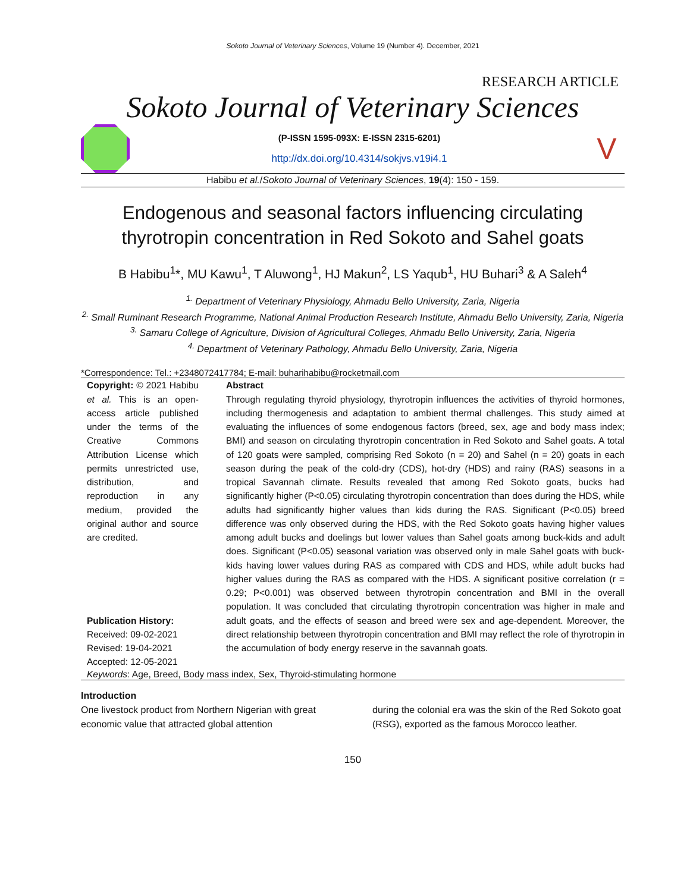Sokoto Journal of Veterinary Sciences, Volume 19 (Number 4). December, 2021
RESEARCH ARTICLE
Sokoto Journal of Veterinary Sciences
(P-ISSN 1595-093X: E-ISSN 2315-6201)
http://dx.doi.org/10.4314/sokjvs.v19i4.1
V
Habibu et al./Sokoto Journal of Veterinary Sciences, 19(4): 150 - 159.
Endogenous and seasonal factors influencing circulating thyrotropin concentration in Red Sokoto and Sahel goats
B Habibu<sup>1</sup>*, MU Kawu<sup>1</sup>, T Aluwong<sup>1</sup>, HJ Makun<sup>2</sup>, LS Yaqub<sup>1</sup>, HU Buhari<sup>3</sup> & A Saleh<sup>4</sup>
<sup>1.</sup> Department of Veterinary Physiology, Ahmadu Bello University, Zaria, Nigeria
<sup>2.</sup> Small Ruminant Research Programme, National Animal Production Research Institute, Ahmadu Bello University, Zaria, Nigeria
<sup>3.</sup> Samaru College of Agriculture, Division of Agricultural Colleges, Ahmadu Bello University, Zaria, Nigeria
<sup>4.</sup> Department of Veterinary Pathology, Ahmadu Bello University, Zaria, Nigeria
*Correspondence: Tel.: +2348072417784; E-mail: buharihabibu@rocketmail.com
Copyright: © 2021 Habibu et al. This is an open-access article published under the terms of the Creative Commons Attribution License which permits unrestricted use, distribution, and reproduction in any medium, provided the original author and source are credited.
Publication History:
Received: 09-02-2021
Revised: 19-04-2021
Accepted: 12-05-2021
Abstract
Through regulating thyroid physiology, thyrotropin influences the activities of thyroid hormones, including thermogenesis and adaptation to ambient thermal challenges. This study aimed at evaluating the influences of some endogenous factors (breed, sex, age and body mass index; BMI) and season on circulating thyrotropin concentration in Red Sokoto and Sahel goats. A total of 120 goats were sampled, comprising Red Sokoto (n = 20) and Sahel (n = 20) goats in each season during the peak of the cold-dry (CDS), hot-dry (HDS) and rainy (RAS) seasons in a tropical Savannah climate. Results revealed that among Red Sokoto goats, bucks had significantly higher (P<0.05) circulating thyrotropin concentration than does during the HDS, while adults had significantly higher values than kids during the RAS. Significant (P<0.05) breed difference was only observed during the HDS, with the Red Sokoto goats having higher values among adult bucks and doelings but lower values than Sahel goats among buck-kids and adult does. Significant (P<0.05) seasonal variation was observed only in male Sahel goats with buck-kids having lower values during RAS as compared with CDS and HDS, while adult bucks had higher values during the RAS as compared with the HDS. A significant positive correlation (r = 0.29; P<0.001) was observed between thyrotropin concentration and BMI in the overall population. It was concluded that circulating thyrotropin concentration was higher in male and adult goats, and the effects of season and breed were sex and age-dependent. Moreover, the direct relationship between thyrotropin concentration and BMI may reflect the role of thyrotropin in the accumulation of body energy reserve in the savannah goats.
Keywords: Age, Breed, Body mass index, Sex, Thyroid-stimulating hormone
Introduction
One livestock product from Northern Nigerian with great economic value that attracted global attention
during the colonial era was the skin of the Red Sokoto goat (RSG), exported as the famous Morocco leather.
150